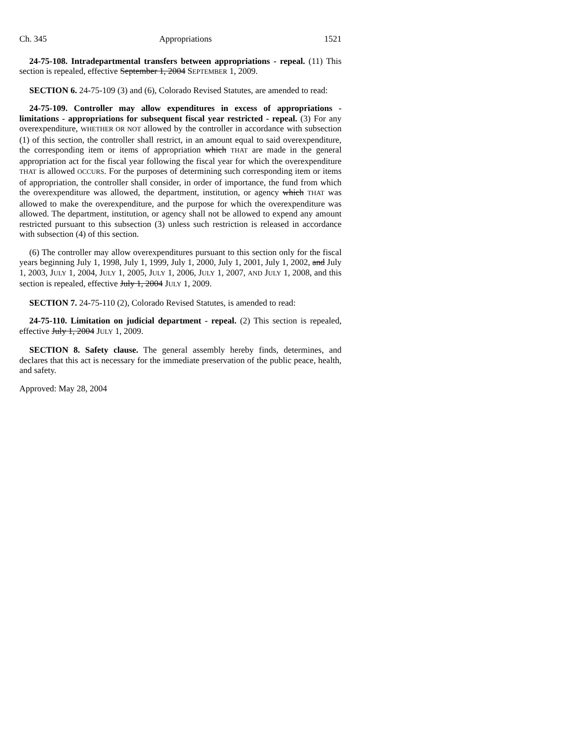Ch. 345 Appropriations 1521
24-75-108. Intradepartmental transfers between appropriations - repeal. (11) This section is repealed, effective September 1, 2004 SEPTEMBER 1, 2009.
SECTION 6. 24-75-109 (3) and (6), Colorado Revised Statutes, are amended to read:
24-75-109. Controller may allow expenditures in excess of appropriations - limitations - appropriations for subsequent fiscal year restricted - repeal. (3) For any overexpenditure, WHETHER OR NOT allowed by the controller in accordance with subsection (1) of this section, the controller shall restrict, in an amount equal to said overexpenditure, the corresponding item or items of appropriation which THAT are made in the general appropriation act for the fiscal year following the fiscal year for which the overexpenditure THAT is allowed OCCURS. For the purposes of determining such corresponding item or items of appropriation, the controller shall consider, in order of importance, the fund from which the overexpenditure was allowed, the department, institution, or agency which THAT was allowed to make the overexpenditure, and the purpose for which the overexpenditure was allowed. The department, institution, or agency shall not be allowed to expend any amount restricted pursuant to this subsection (3) unless such restriction is released in accordance with subsection (4) of this section.
(6) The controller may allow overexpenditures pursuant to this section only for the fiscal years beginning July 1, 1998, July 1, 1999, July 1, 2000, July 1, 2001, July 1, 2002, and July 1, 2003, JULY 1, 2004, JULY 1, 2005, JULY 1, 2006, JULY 1, 2007, AND JULY 1, 2008, and this section is repealed, effective July 1, 2004 JULY 1, 2009.
SECTION 7. 24-75-110 (2), Colorado Revised Statutes, is amended to read:
24-75-110. Limitation on judicial department - repeal. (2) This section is repealed, effective July 1, 2004 JULY 1, 2009.
SECTION 8. Safety clause. The general assembly hereby finds, determines, and declares that this act is necessary for the immediate preservation of the public peace, health, and safety.
Approved: May 28, 2004